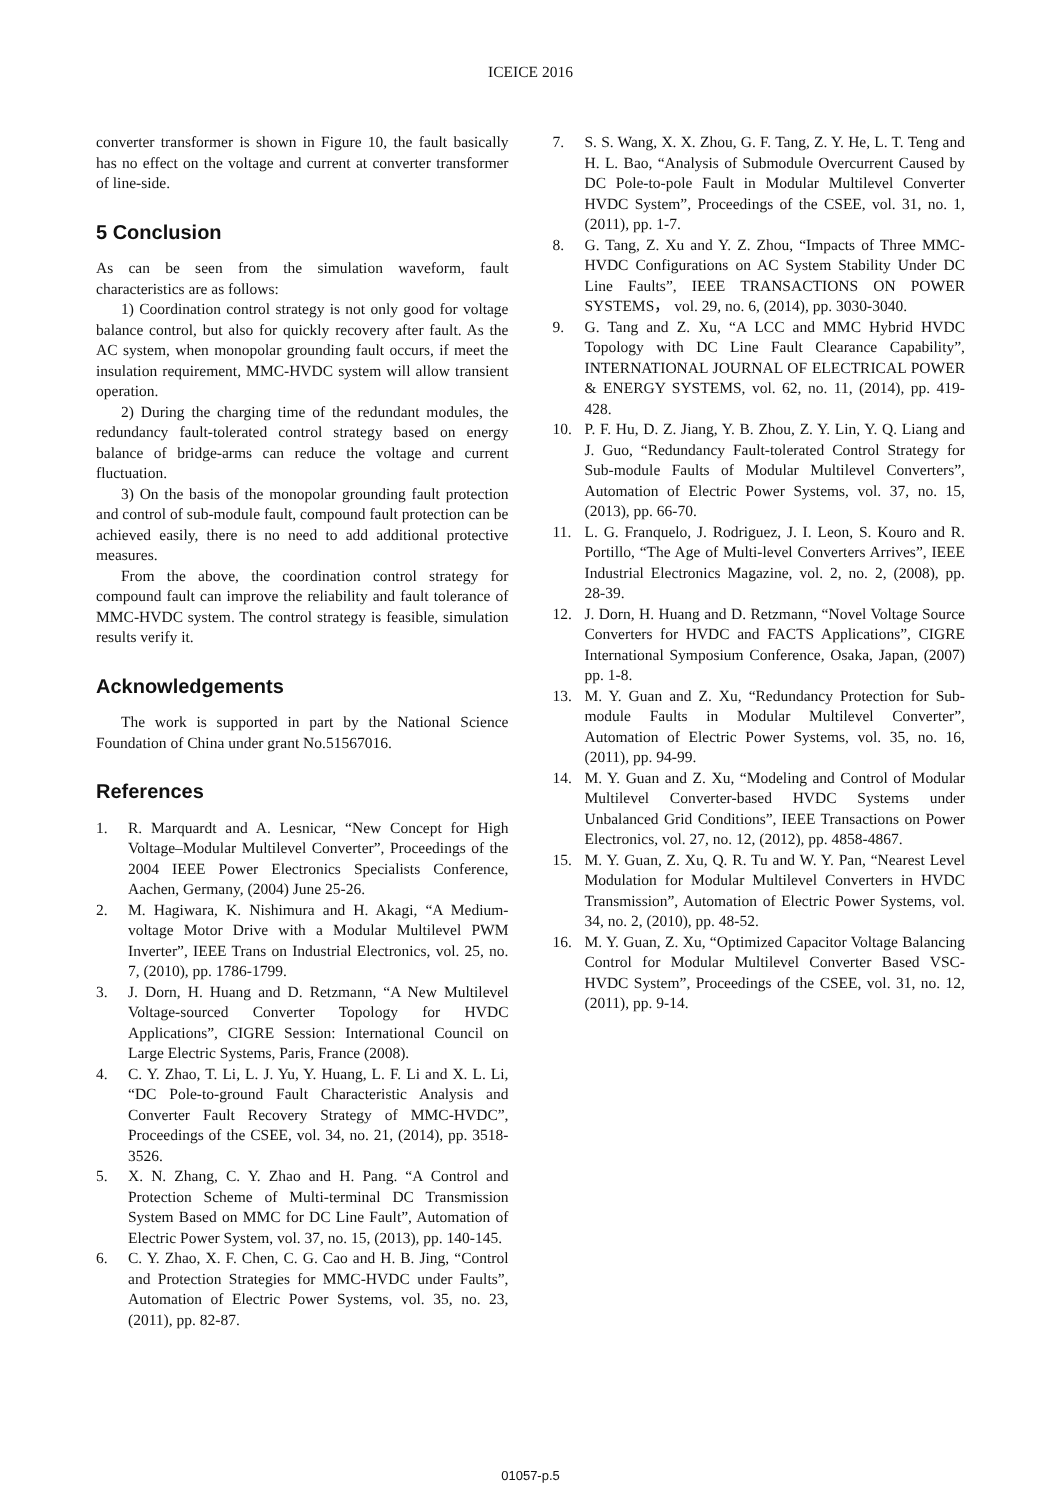ICEICE 2016
converter transformer is shown in Figure 10, the fault basically has no effect on the voltage and current at converter transformer of line-side.
5 Conclusion
As can be seen from the simulation waveform, fault characteristics are as follows:
1) Coordination control strategy is not only good for voltage balance control, but also for quickly recovery after fault. As the AC system, when monopolar grounding fault occurs, if meet the insulation requirement, MMC-HVDC system will allow transient operation.
2) During the charging time of the redundant modules, the redundancy fault-tolerated control strategy based on energy balance of bridge-arms can reduce the voltage and current fluctuation.
3) On the basis of the monopolar grounding fault protection and control of sub-module fault, compound fault protection can be achieved easily, there is no need to add additional protective measures.
From the above, the coordination control strategy for compound fault can improve the reliability and fault tolerance of MMC-HVDC system. The control strategy is feasible, simulation results verify it.
Acknowledgements
The work is supported in part by the National Science Foundation of China under grant No.51567016.
References
1. R. Marquardt and A. Lesnicar, “New Concept for High Voltage–Modular Multilevel Converter”, Proceedings of the 2004 IEEE Power Electronics Specialists Conference, Aachen, Germany, (2004) June 25-26.
2. M. Hagiwara, K. Nishimura and H. Akagi, “A Medium-voltage Motor Drive with a Modular Multilevel PWM Inverter”, IEEE Trans on Industrial Electronics, vol. 25, no. 7, (2010), pp. 1786-1799.
3. J. Dorn, H. Huang and D. Retzmann, “A New Multilevel Voltage-sourced Converter Topology for HVDC Applications”, CIGRE Session: International Council on Large Electric Systems, Paris, France (2008).
4. C. Y. Zhao, T. Li, L. J. Yu, Y. Huang, L. F. Li and X. L. Li, “DC Pole-to-ground Fault Characteristic Analysis and Converter Fault Recovery Strategy of MMC-HVDC”, Proceedings of the CSEE, vol. 34, no. 21, (2014), pp. 3518-3526.
5. X. N. Zhang, C. Y. Zhao and H. Pang. “A Control and Protection Scheme of Multi-terminal DC Transmission System Based on MMC for DC Line Fault”, Automation of Electric Power System, vol. 37, no. 15, (2013), pp. 140-145.
6. C. Y. Zhao, X. F. Chen, C. G. Cao and H. B. Jing, “Control and Protection Strategies for MMC-HVDC under Faults”, Automation of Electric Power Systems, vol. 35, no. 23, (2011), pp. 82-87.
7. S. S. Wang, X. X. Zhou, G. F. Tang, Z. Y. He, L. T. Teng and H. L. Bao, “Analysis of Submodule Overcurrent Caused by DC Pole-to-pole Fault in Modular Multilevel Converter HVDC System”, Proceedings of the CSEE, vol. 31, no. 1, (2011), pp. 1-7.
8. G. Tang, Z. Xu and Y. Z. Zhou, “Impacts of Three MMC-HVDC Configurations on AC System Stability Under DC Line Faults”, IEEE TRANSACTIONS ON POWER SYSTEMS， vol. 29, no. 6, (2014), pp. 3030-3040.
9. G. Tang and Z. Xu, “A LCC and MMC Hybrid HVDC Topology with DC Line Fault Clearance Capability”, INTERNATIONAL JOURNAL OF ELECTRICAL POWER & ENERGY SYSTEMS, vol. 62, no. 11, (2014), pp. 419-428.
10. P. F. Hu, D. Z. Jiang, Y. B. Zhou, Z. Y. Lin, Y. Q. Liang and J. Guo, “Redundancy Fault-tolerated Control Strategy for Sub-module Faults of Modular Multilevel Converters”, Automation of Electric Power Systems, vol. 37, no. 15, (2013), pp. 66-70.
11. L. G. Franquelo, J. Rodriguez, J. I. Leon, S. Kouro and R. Portillo, “The Age of Multi-level Converters Arrives”, IEEE Industrial Electronics Magazine, vol. 2, no. 2, (2008), pp. 28-39.
12. J. Dorn, H. Huang and D. Retzmann, “Novel Voltage Source Converters for HVDC and FACTS Applications”, CIGRE International Symposium Conference, Osaka, Japan, (2007) pp. 1-8.
13. M. Y. Guan and Z. Xu, “Redundancy Protection for Sub-module Faults in Modular Multilevel Converter”, Automation of Electric Power Systems, vol. 35, no. 16, (2011), pp. 94-99.
14. M. Y. Guan and Z. Xu, “Modeling and Control of Modular Multilevel Converter-based HVDC Systems under Unbalanced Grid Conditions”, IEEE Transactions on Power Electronics, vol. 27, no. 12, (2012), pp. 4858-4867.
15. M. Y. Guan, Z. Xu, Q. R. Tu and W. Y. Pan, “Nearest Level Modulation for Modular Multilevel Converters in HVDC Transmission”, Automation of Electric Power Systems, vol. 34, no. 2, (2010), pp. 48-52.
16. M. Y. Guan, Z. Xu, “Optimized Capacitor Voltage Balancing Control for Modular Multilevel Converter Based VSC-HVDC System”, Proceedings of the CSEE, vol. 31, no. 12, (2011), pp. 9-14.
01057-p.5